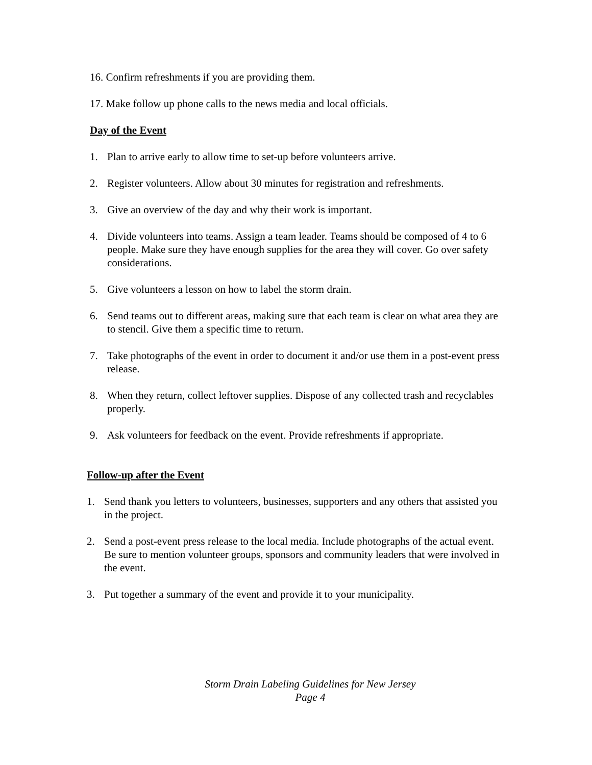16. Confirm refreshments if you are providing them.
17. Make follow up phone calls to the news media and local officials.
Day of the Event
1. Plan to arrive early to allow time to set-up before volunteers arrive.
2. Register volunteers. Allow about 30 minutes for registration and refreshments.
3. Give an overview of the day and why their work is important.
4. Divide volunteers into teams. Assign a team leader. Teams should be composed of 4 to 6 people. Make sure they have enough supplies for the area they will cover. Go over safety considerations.
5. Give volunteers a lesson on how to label the storm drain.
6. Send teams out to different areas, making sure that each team is clear on what area they are to stencil. Give them a specific time to return.
7. Take photographs of the event in order to document it and/or use them in a post-event press release.
8. When they return, collect leftover supplies. Dispose of any collected trash and recyclables properly.
9. Ask volunteers for feedback on the event. Provide refreshments if appropriate.
Follow-up after the Event
1. Send thank you letters to volunteers, businesses, supporters and any others that assisted you in the project.
2. Send a post-event press release to the local media. Include photographs of the actual event. Be sure to mention volunteer groups, sponsors and community leaders that were involved in the event.
3. Put together a summary of the event and provide it to your municipality.
Storm Drain Labeling Guidelines for New Jersey
Page 4